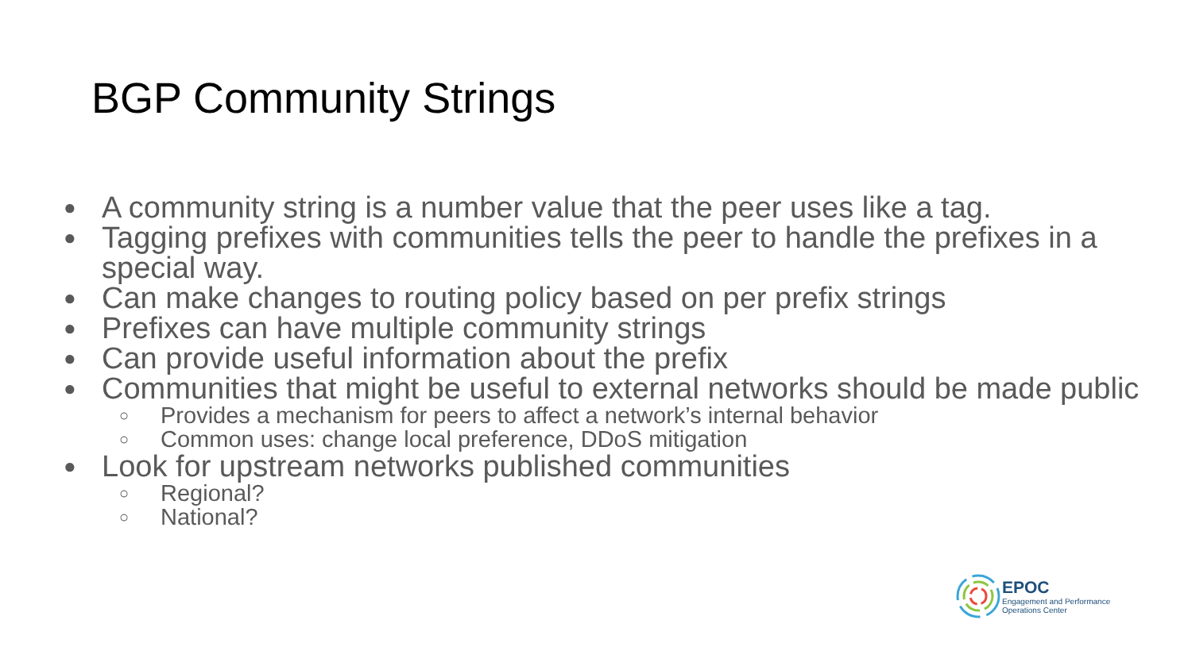BGP Community Strings
● A community string is a number value that the peer uses like a tag.
● Tagging prefixes with communities tells the peer to handle the prefixes in a special way.
● Can make changes to routing policy based on per prefix strings
● Prefixes can have multiple community strings
● Can provide useful information about the prefix
● Communities that might be useful to external networks should be made public
○ Provides a mechanism for peers to affect a network’s internal behavior
○ Common uses: change local preference, DDoS mitigation
● Look for upstream networks published communities
○ Regional?
○ National?
EPOC
Engagement and Performance
Operations Center